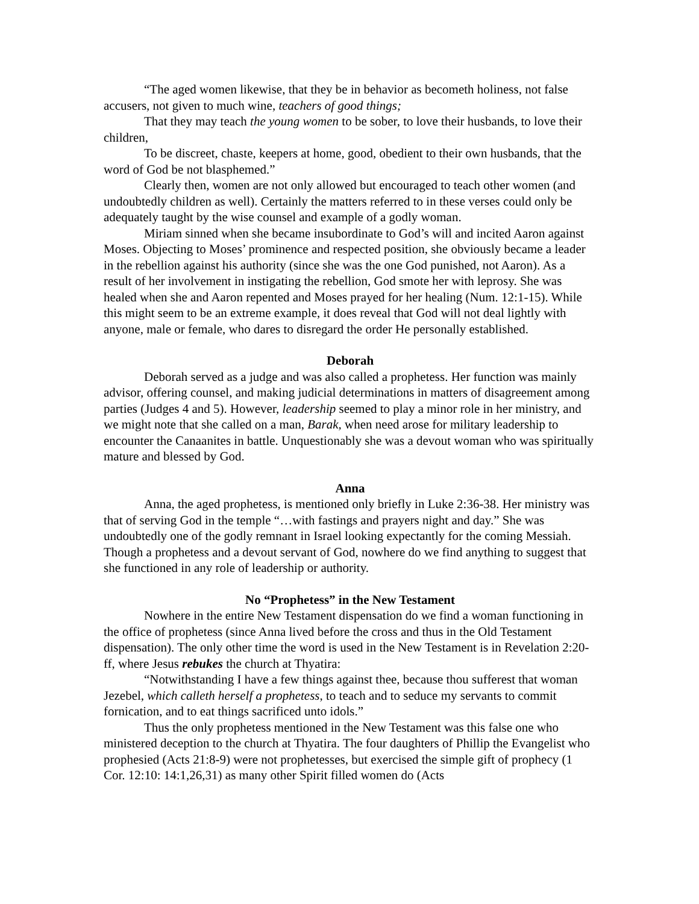“The aged women likewise, that they be in behavior as becometh holiness, not false accusers, not given to much wine, teachers of good things;
That they may teach the young women to be sober, to love their husbands, to love their children,
To be discreet, chaste, keepers at home, good, obedient to their own husbands, that the word of God be not blasphemed.”
Clearly then, women are not only allowed but encouraged to teach other women (and undoubtedly children as well). Certainly the matters referred to in these verses could only be adequately taught by the wise counsel and example of a godly woman.
Miriam sinned when she became insubordinate to God’s will and incited Aaron against Moses. Objecting to Moses’ prominence and respected position, she obviously became a leader in the rebellion against his authority (since she was the one God punished, not Aaron). As a result of her involvement in instigating the rebellion, God smote her with leprosy. She was healed when she and Aaron repented and Moses prayed for her healing (Num. 12:1-15). While this might seem to be an extreme example, it does reveal that God will not deal lightly with anyone, male or female, who dares to disregard the order He personally established.
Deborah
Deborah served as a judge and was also called a prophetess. Her function was mainly advisor, offering counsel, and making judicial determinations in matters of disagreement among parties (Judges 4 and 5). However, leadership seemed to play a minor role in her ministry, and we might note that she called on a man, Barak, when need arose for military leadership to encounter the Canaanites in battle. Unquestionably she was a devout woman who was spiritually mature and blessed by God.
Anna
Anna, the aged prophetess, is mentioned only briefly in Luke 2:36-38. Her ministry was that of serving God in the temple “…with fastings and prayers night and day.” She was undoubtedly one of the godly remnant in Israel looking expectantly for the coming Messiah. Though a prophetess and a devout servant of God, nowhere do we find anything to suggest that she functioned in any role of leadership or authority.
No “Prophetess” in the New Testament
Nowhere in the entire New Testament dispensation do we find a woman functioning in the office of prophetess (since Anna lived before the cross and thus in the Old Testament dispensation). The only other time the word is used in the New Testament is in Revelation 2:20-ff, where Jesus rebukes the church at Thyatira:
“Notwithstanding I have a few things against thee, because thou sufferest that woman Jezebel, which calleth herself a prophetess, to teach and to seduce my servants to commit fornication, and to eat things sacrificed unto idols.”
Thus the only prophetess mentioned in the New Testament was this false one who ministered deception to the church at Thyatira. The four daughters of Phillip the Evangelist who prophesied (Acts 21:8-9) were not prophetesses, but exercised the simple gift of prophecy (1 Cor. 12:10: 14:1,26,31) as many other Spirit filled women do (Acts